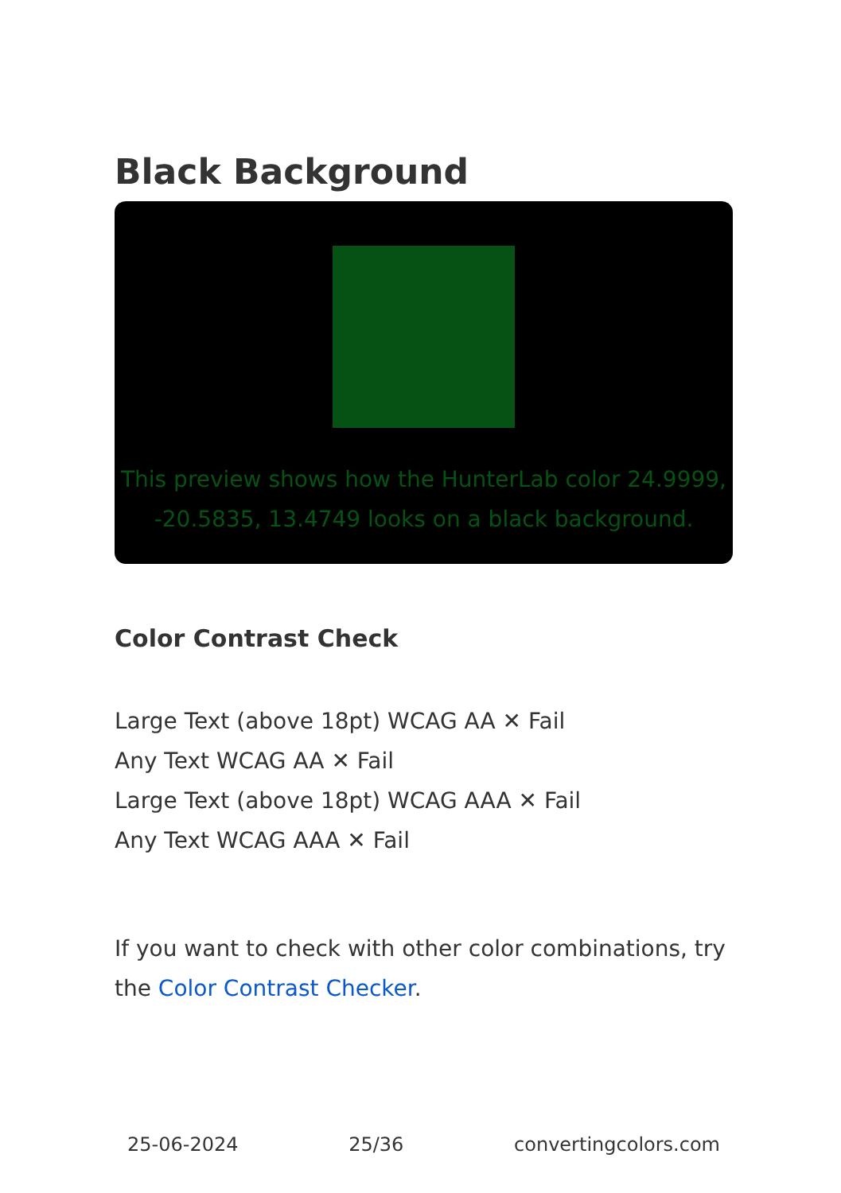Black Background
This preview shows how the HunterLab color 24.9999, -20.5835, 13.4749 looks on a black background.
Color Contrast Check
Large Text (above 18pt) WCAG AA ✕ Fail
Any Text WCAG AA ✕ Fail
Large Text (above 18pt) WCAG AAA ✕ Fail
Any Text WCAG AAA ✕ Fail
If you want to check with other color combinations, try the Color Contrast Checker.
25-06-2024 25/36 convertingcolors.com